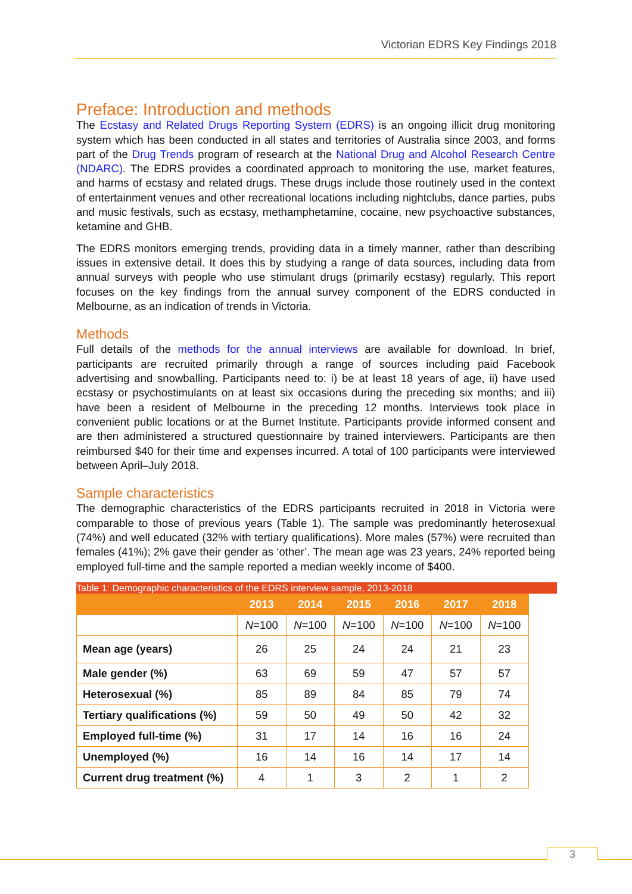Victorian EDRS Key Findings 2018
Preface: Introduction and methods
The Ecstasy and Related Drugs Reporting System (EDRS) is an ongoing illicit drug monitoring system which has been conducted in all states and territories of Australia since 2003, and forms part of the Drug Trends program of research at the National Drug and Alcohol Research Centre (NDARC). The EDRS provides a coordinated approach to monitoring the use, market features, and harms of ecstasy and related drugs. These drugs include those routinely used in the context of entertainment venues and other recreational locations including nightclubs, dance parties, pubs and music festivals, such as ecstasy, methamphetamine, cocaine, new psychoactive substances, ketamine and GHB.
The EDRS monitors emerging trends, providing data in a timely manner, rather than describing issues in extensive detail. It does this by studying a range of data sources, including data from annual surveys with people who use stimulant drugs (primarily ecstasy) regularly. This report focuses on the key findings from the annual survey component of the EDRS conducted in Melbourne, as an indication of trends in Victoria.
Methods
Full details of the methods for the annual interviews are available for download. In brief, participants are recruited primarily through a range of sources including paid Facebook advertising and snowballing. Participants need to: i) be at least 18 years of age, ii) have used ecstasy or psychostimulants on at least six occasions during the preceding six months; and iii) have been a resident of Melbourne in the preceding 12 months. Interviews took place in convenient public locations or at the Burnet Institute. Participants provide informed consent and are then administered a structured questionnaire by trained interviewers. Participants are then reimbursed $40 for their time and expenses incurred. A total of 100 participants were interviewed between April–July 2018.
Sample characteristics
The demographic characteristics of the EDRS participants recruited in 2018 in Victoria were comparable to those of previous years (Table 1). The sample was predominantly heterosexual (74%) and well educated (32% with tertiary qualifications). More males (57%) were recruited than females (41%); 2% gave their gender as ‘other’. The mean age was 23 years, 24% reported being employed full-time and the sample reported a median weekly income of $400.
Table 1: Demographic characteristics of the EDRS interview sample, 2013-2018
| | 2013 | 2014 | 2015 | 2016 | 2017 | 2018 |
| --- | --- | --- | --- | --- | --- | --- |
| | N =100 | N =100 | N =100 | N =100 | N =100 | N =100 |
| Mean age (years) | 26 | 25 | 24 | 24 | 21 | 23 |
| Male gender (%) | 63 | 69 | 59 | 47 | 57 | 57 |
| Heterosexual (%) | 85 | 89 | 84 | 85 | 79 | 74 |
| Tertiary qualifications (%) | 59 | 50 | 49 | 50 | 42 | 32 |
| Employed full-time (%) | 31 | 17 | 14 | 16 | 16 | 24 |
| Unemployed (%) | 16 | 14 | 16 | 14 | 17 | 14 |
| Current drug treatment (%) | 4 | 1 | 3 | 2 | 1 | 2 |
3